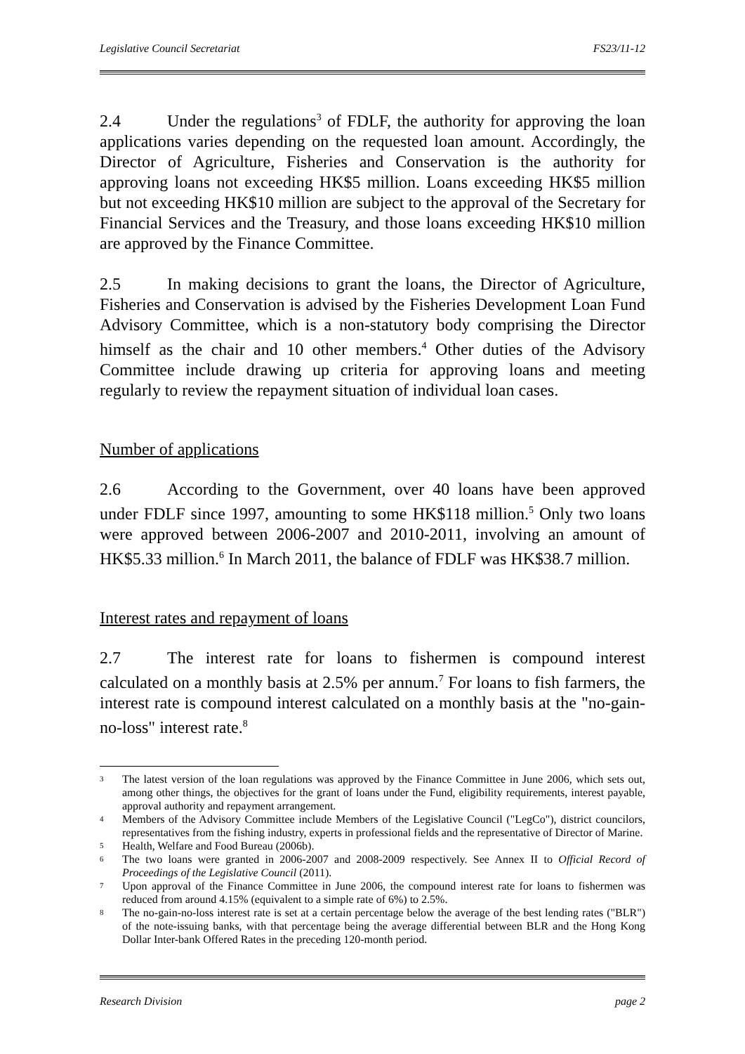Legislative Council Secretariat FS23/11-12
2.4 Under the regulations<sup>3</sup> of FDLF, the authority for approving the loan applications varies depending on the requested loan amount. Accordingly, the Director of Agriculture, Fisheries and Conservation is the authority for approving loans not exceeding HK$5 million. Loans exceeding HK$5 million but not exceeding HK$10 million are subject to the approval of the Secretary for Financial Services and the Treasury, and those loans exceeding HK$10 million are approved by the Finance Committee.
2.5 In making decisions to grant the loans, the Director of Agriculture, Fisheries and Conservation is advised by the Fisheries Development Loan Fund Advisory Committee, which is a non-statutory body comprising the Director himself as the chair and 10 other members.<sup>4</sup> Other duties of the Advisory Committee include drawing up criteria for approving loans and meeting regularly to review the repayment situation of individual loan cases.
Number of applications
2.6 According to the Government, over 40 loans have been approved under FDLF since 1997, amounting to some HK$118 million.<sup>5</sup> Only two loans were approved between 2006-2007 and 2010-2011, involving an amount of HK$5.33 million.<sup>6</sup> In March 2011, the balance of FDLF was HK$38.7 million.
Interest rates and repayment of loans
2.7 The interest rate for loans to fishermen is compound interest calculated on a monthly basis at 2.5% per annum.<sup>7</sup> For loans to fish farmers, the interest rate is compound interest calculated on a monthly basis at the "no-gain-no-loss" interest rate.<sup>8</sup>
3 The latest version of the loan regulations was approved by the Finance Committee in June 2006, which sets out, among other things, the objectives for the grant of loans under the Fund, eligibility requirements, interest payable, approval authority and repayment arrangement.
4 Members of the Advisory Committee include Members of the Legislative Council ("LegCo"), district councilors, representatives from the fishing industry, experts in professional fields and the representative of Director of Marine.
5 Health, Welfare and Food Bureau (2006b).
6 The two loans were granted in 2006-2007 and 2008-2009 respectively. See Annex II to Official Record of Proceedings of the Legislative Council (2011).
7 Upon approval of the Finance Committee in June 2006, the compound interest rate for loans to fishermen was reduced from around 4.15% (equivalent to a simple rate of 6%) to 2.5%.
8 The no-gain-no-loss interest rate is set at a certain percentage below the average of the best lending rates ("BLR") of the note-issuing banks, with that percentage being the average differential between BLR and the Hong Kong Dollar Inter-bank Offered Rates in the preceding 120-month period.
Research Division page 2